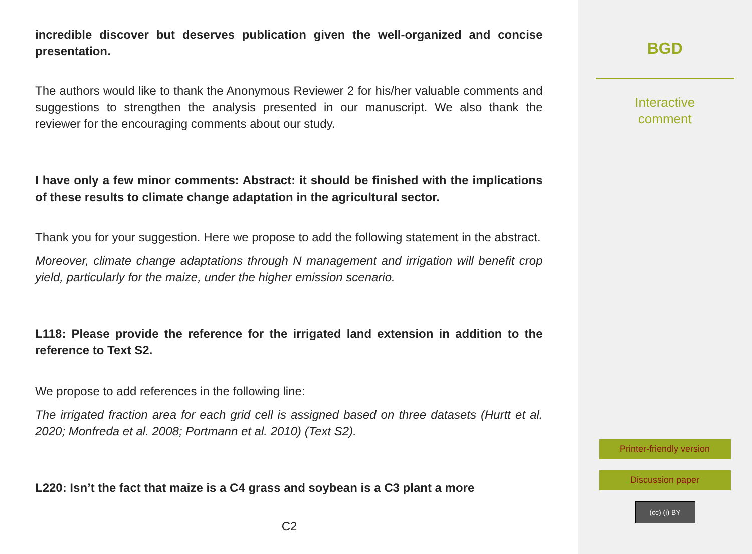incredible discover but deserves publication given the well-organized and concise presentation.
The authors would like to thank the Anonymous Reviewer 2 for his/her valuable comments and suggestions to strengthen the analysis presented in our manuscript. We also thank the reviewer for the encouraging comments about our study.
I have only a few minor comments: Abstract: it should be finished with the implications of these results to climate change adaptation in the agricultural sector.
Thank you for your suggestion. Here we propose to add the following statement in the abstract.
Moreover, climate change adaptations through N management and irrigation will benefit crop yield, particularly for the maize, under the higher emission scenario.
L118: Please provide the reference for the irrigated land extension in addition to the reference to Text S2.
We propose to add references in the following line:
The irrigated fraction area for each grid cell is assigned based on three datasets (Hurtt et al. 2020; Monfreda et al. 2008; Portmann et al. 2010) (Text S2).
L220: Isn’t the fact that maize is a C4 grass and soybean is a C3 plant a more
C2
BGD
Interactive
comment
Printer-friendly version
Discussion paper
(cc) (i) BY